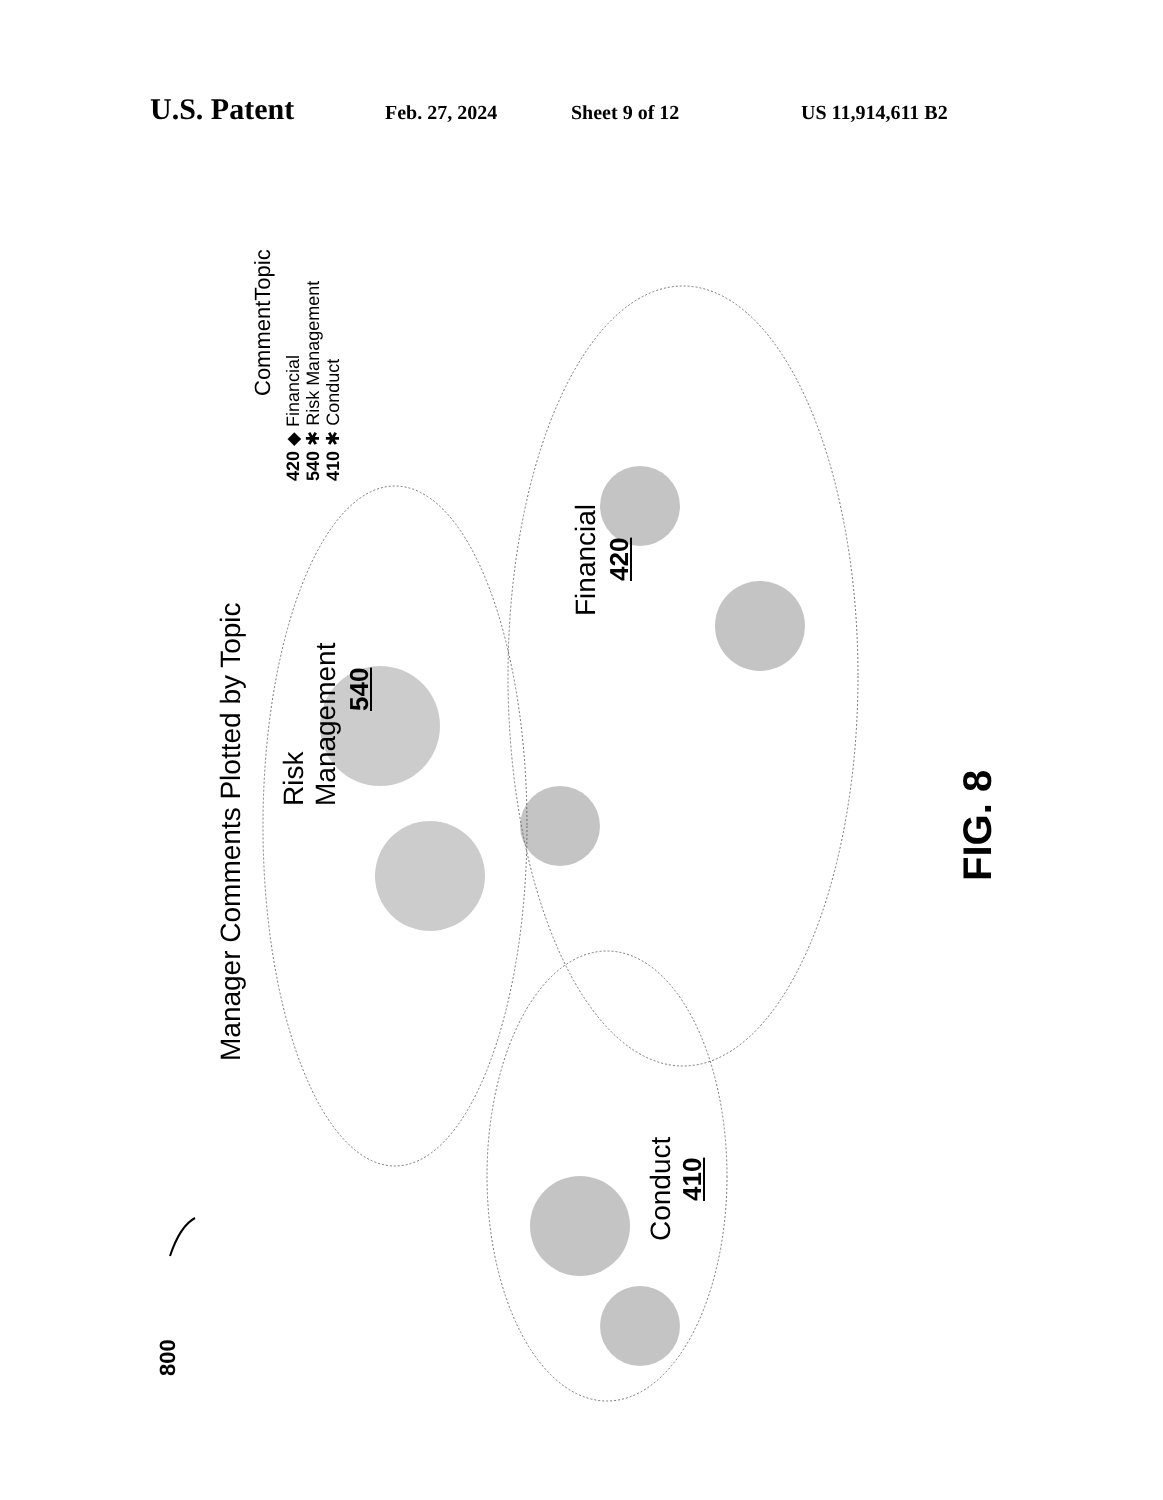U.S. Patent Feb. 27, 2024 Sheet 9 of 12 US 11,914,611 B2
Manager Comments Plotted by Topic
CommentTopic
420 ◆ Financial 540 ✱ Risk Management 410 ✱ Conduct
Risk Management
540
Financial
420
Conduct
410
FIG. 8
800